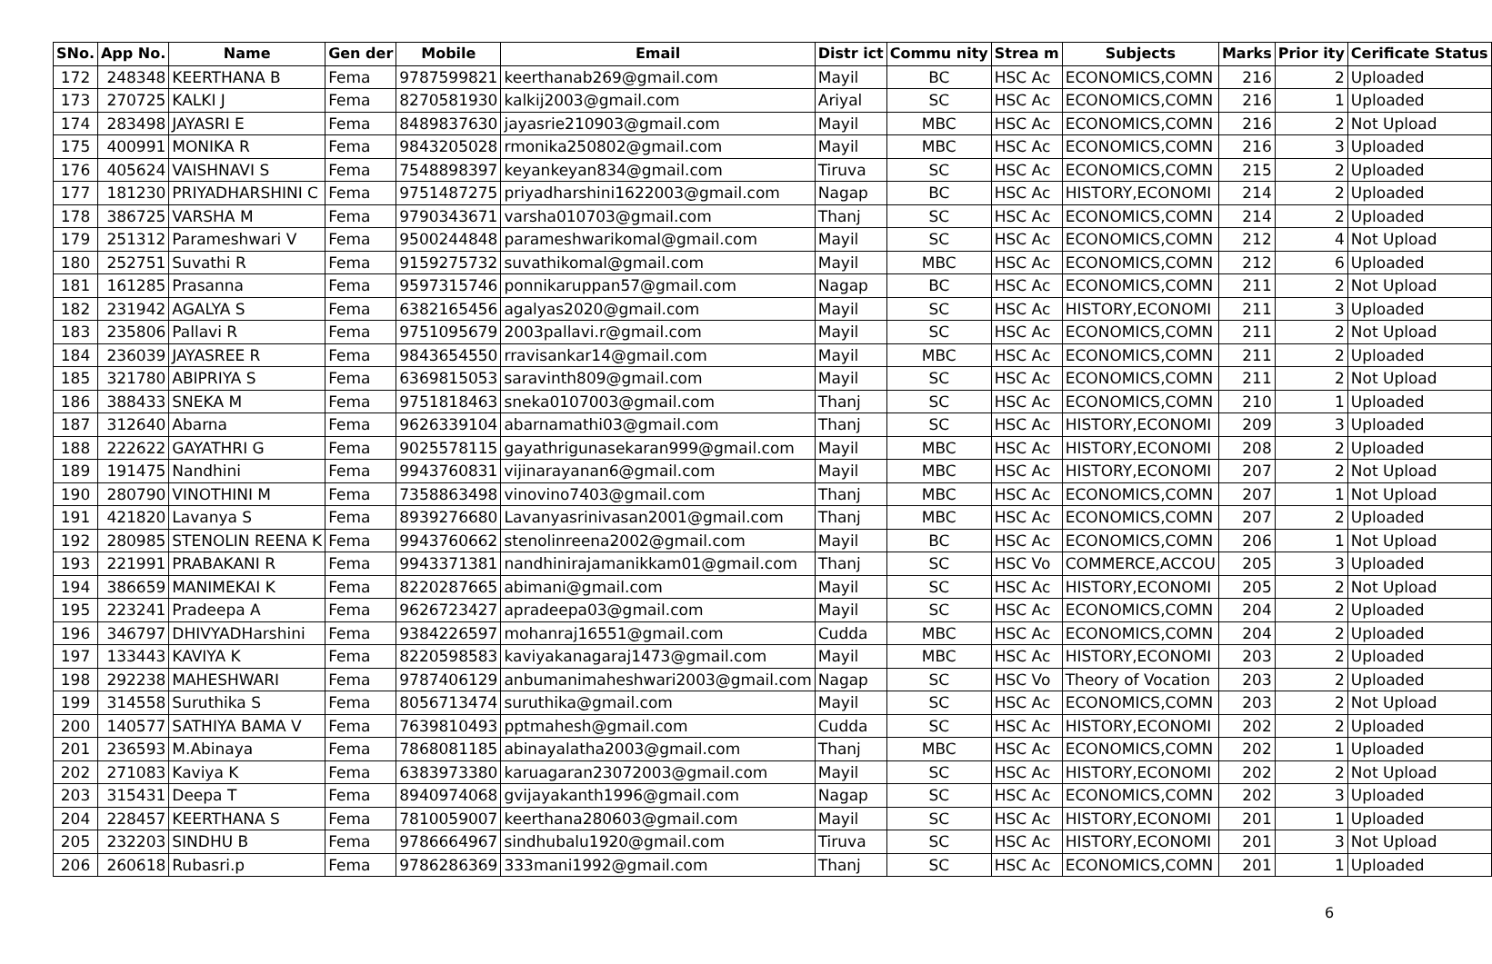| SNo. | App No. | Name | Gen der | Mobile | Email | Distr ict | Commu nity | Strea m | Subjects | Marks | Prior ity | Cerificate Status |
| --- | --- | --- | --- | --- | --- | --- | --- | --- | --- | --- | --- | --- |
| 172 | 248348 | KEERTHANA B | Fema | 9787599821 | keerthanab269@gmail.com | Mayil | BC | HSC Ac | ECONOMICS,COMN | 216 | 2 | Uploaded |
| 173 | 270725 | KALKI J | Fema | 8270581930 | kalkij2003@gmail.com | Ariyal | SC | HSC Ac | ECONOMICS,COMN | 216 | 1 | Uploaded |
| 174 | 283498 | JAYASRI E | Fema | 8489837630 | jayasrie210903@gmail.com | Mayil | MBC | HSC Ac | ECONOMICS,COMN | 216 | 2 | Not Upload |
| 175 | 400991 | MONIKA R | Fema | 9843205028 | rmonika250802@gmail.com | Mayil | MBC | HSC Ac | ECONOMICS,COMN | 216 | 3 | Uploaded |
| 176 | 405624 | VAISHNAVI S | Fema | 7548898397 | keyankeyan834@gmail.com | Tiruva | SC | HSC Ac | ECONOMICS,COMN | 215 | 2 | Uploaded |
| 177 | 181230 | PRIYADHARSHINI C | Fema | 9751487275 | priyadharshini1622003@gmail.com | Nagap | BC | HSC Ac | HISTORY,ECONOMI | 214 | 2 | Uploaded |
| 178 | 386725 | VARSHA M | Fema | 9790343671 | varsha010703@gmail.com | Thanj | SC | HSC Ac | ECONOMICS,COMN | 214 | 2 | Uploaded |
| 179 | 251312 | Parameshwari V | Fema | 9500244848 | parameshwarikomal@gmail.com | Mayil | SC | HSC Ac | ECONOMICS,COMN | 212 | 4 | Not Upload |
| 180 | 252751 | Suvathi R | Fema | 9159275732 | suvathikomal@gmail.com | Mayil | MBC | HSC Ac | ECONOMICS,COMN | 212 | 6 | Uploaded |
| 181 | 161285 | Prasanna | Fema | 9597315746 | ponnikaruppan57@gmail.com | Nagap | BC | HSC Ac | ECONOMICS,COMN | 211 | 2 | Not Upload |
| 182 | 231942 | AGALYA S | Fema | 6382165456 | agalyas2020@gmail.com | Mayil | SC | HSC Ac | HISTORY,ECONOMI | 211 | 3 | Uploaded |
| 183 | 235806 | Pallavi R | Fema | 9751095679 | 2003pallavi.r@gmail.com | Mayil | SC | HSC Ac | ECONOMICS,COMN | 211 | 2 | Not Upload |
| 184 | 236039 | JAYASREE R | Fema | 9843654550 | rravisankar14@gmail.com | Mayil | MBC | HSC Ac | ECONOMICS,COMN | 211 | 2 | Uploaded |
| 185 | 321780 | ABIPRIYA S | Fema | 6369815053 | saravinth809@gmail.com | Mayil | SC | HSC Ac | ECONOMICS,COMN | 211 | 2 | Not Upload |
| 186 | 388433 | SNEKA M | Fema | 9751818463 | sneka0107003@gmail.com | Thanj | SC | HSC Ac | ECONOMICS,COMN | 210 | 1 | Uploaded |
| 187 | 312640 | Abarna | Fema | 9626339104 | abarnamathi03@gmail.com | Thanj | SC | HSC Ac | HISTORY,ECONOMI | 209 | 3 | Uploaded |
| 188 | 222622 | GAYATHRI G | Fema | 9025578115 | gayathrigunasekaran999@gmail.com | Mayil | MBC | HSC Ac | HISTORY,ECONOMI | 208 | 2 | Uploaded |
| 189 | 191475 | Nandhini | Fema | 9943760831 | vijinarayanan6@gmail.com | Mayil | MBC | HSC Ac | HISTORY,ECONOMI | 207 | 2 | Not Upload |
| 190 | 280790 | VINOTHINI M | Fema | 7358863498 | vinovino7403@gmail.com | Thanj | MBC | HSC Ac | ECONOMICS,COMN | 207 | 1 | Not Upload |
| 191 | 421820 | Lavanya S | Fema | 8939276680 | Lavanyasrinivasan2001@gmail.com | Thanj | MBC | HSC Ac | ECONOMICS,COMN | 207 | 2 | Uploaded |
| 192 | 280985 | STENOLIN REENA K | Fema | 9943760662 | stenolinreena2002@gmail.com | Mayil | BC | HSC Ac | ECONOMICS,COMN | 206 | 1 | Not Upload |
| 193 | 221991 | PRABAKANI R | Fema | 9943371381 | nandhinirajamanikkam01@gmail.com | Thanj | SC | HSC Vo | COMMERCE,ACCOU | 205 | 3 | Uploaded |
| 194 | 386659 | MANIMEKAI K | Fema | 8220287665 | abimani@gmail.com | Mayil | SC | HSC Ac | HISTORY,ECONOMI | 205 | 2 | Not Upload |
| 195 | 223241 | Pradeepa A | Fema | 9626723427 | apradeepa03@gmail.com | Mayil | SC | HSC Ac | ECONOMICS,COMN | 204 | 2 | Uploaded |
| 196 | 346797 | DHIVYADHarshini | Fema | 9384226597 | mohanraj16551@gmail.com | Cudda | MBC | HSC Ac | ECONOMICS,COMN | 204 | 2 | Uploaded |
| 197 | 133443 | KAVIYA K | Fema | 8220598583 | kaviyakanagaraj1473@gmail.com | Mayil | MBC | HSC Ac | HISTORY,ECONOMI | 203 | 2 | Uploaded |
| 198 | 292238 | MAHESHWARI | Fema | 9787406129 | anbumanimaheshwari2003@gmail.com | Nagap | SC | HSC Vo | Theory of Vocation | 203 | 2 | Uploaded |
| 199 | 314558 | Suruthika S | Fema | 8056713474 | suruthika@gmail.com | Mayil | SC | HSC Ac | ECONOMICS,COMN | 203 | 2 | Not Upload |
| 200 | 140577 | SATHIYA BAMA V | Fema | 7639810493 | pptmahesh@gmail.com | Cudda | SC | HSC Ac | HISTORY,ECONOMI | 202 | 2 | Uploaded |
| 201 | 236593 | M.Abinaya | Fema | 7868081185 | abinayalatha2003@gmail.com | Thanj | MBC | HSC Ac | ECONOMICS,COMN | 202 | 1 | Uploaded |
| 202 | 271083 | Kaviya K | Fema | 6383973380 | karuagaran23072003@gmail.com | Mayil | SC | HSC Ac | HISTORY,ECONOMI | 202 | 2 | Not Upload |
| 203 | 315431 | Deepa T | Fema | 8940974068 | gvijayakanth1996@gmail.com | Nagap | SC | HSC Ac | ECONOMICS,COMN | 202 | 3 | Uploaded |
| 204 | 228457 | KEERTHANA S | Fema | 7810059007 | keerthana280603@gmail.com | Mayil | SC | HSC Ac | HISTORY,ECONOMI | 201 | 1 | Uploaded |
| 205 | 232203 | SINDHU B | Fema | 9786664967 | sindhubalu1920@gmail.com | Tiruva | SC | HSC Ac | HISTORY,ECONOMI | 201 | 3 | Not Upload |
| 206 | 260618 | Rubasri.p | Fema | 9786286369 | 333mani1992@gmail.com | Thanj | SC | HSC Ac | ECONOMICS,COMN | 201 | 1 | Uploaded |
6